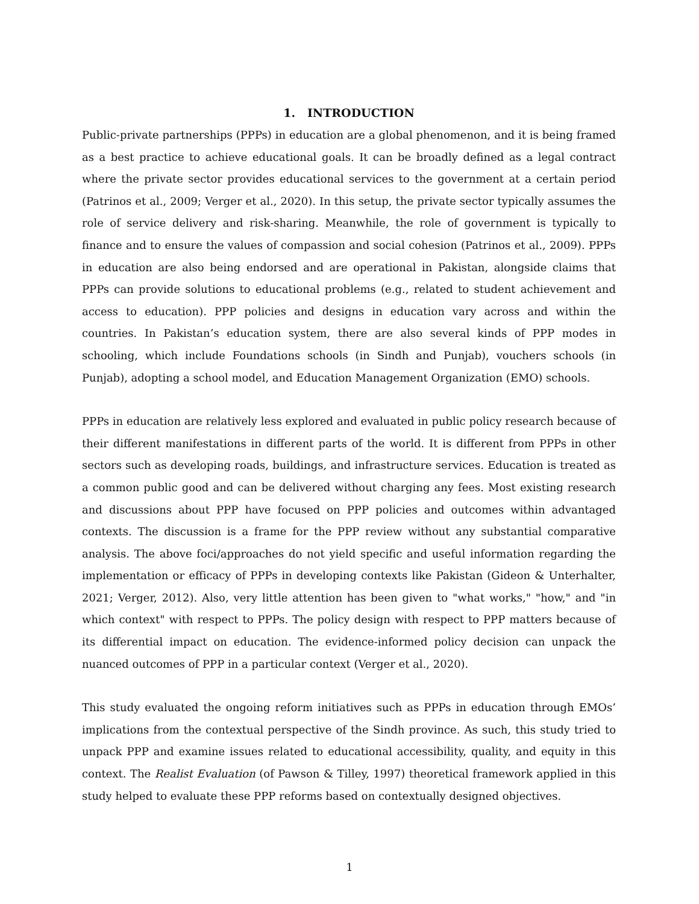1. INTRODUCTION
Public-private partnerships (PPPs) in education are a global phenomenon, and it is being framed as a best practice to achieve educational goals. It can be broadly defined as a legal contract where the private sector provides educational services to the government at a certain period (Patrinos et al., 2009; Verger et al., 2020). In this setup, the private sector typically assumes the role of service delivery and risk-sharing. Meanwhile, the role of government is typically to finance and to ensure the values of compassion and social cohesion (Patrinos et al., 2009). PPPs in education are also being endorsed and are operational in Pakistan, alongside claims that PPPs can provide solutions to educational problems (e.g., related to student achievement and access to education). PPP policies and designs in education vary across and within the countries. In Pakistan’s education system, there are also several kinds of PPP modes in schooling, which include Foundations schools (in Sindh and Punjab), vouchers schools (in Punjab), adopting a school model, and Education Management Organization (EMO) schools.
PPPs in education are relatively less explored and evaluated in public policy research because of their different manifestations in different parts of the world. It is different from PPPs in other sectors such as developing roads, buildings, and infrastructure services. Education is treated as a common public good and can be delivered without charging any fees. Most existing research and discussions about PPP have focused on PPP policies and outcomes within advantaged contexts. The discussion is a frame for the PPP review without any substantial comparative analysis. The above foci/approaches do not yield specific and useful information regarding the implementation or efficacy of PPPs in developing contexts like Pakistan (Gideon & Unterhalter, 2021; Verger, 2012). Also, very little attention has been given to "what works," "how," and "in which context" with respect to PPPs. The policy design with respect to PPP matters because of its differential impact on education. The evidence-informed policy decision can unpack the nuanced outcomes of PPP in a particular context (Verger et al., 2020).
This study evaluated the ongoing reform initiatives such as PPPs in education through EMOs’ implications from the contextual perspective of the Sindh province. As such, this study tried to unpack PPP and examine issues related to educational accessibility, quality, and equity in this context. The Realist Evaluation (of Pawson & Tilley, 1997) theoretical framework applied in this study helped to evaluate these PPP reforms based on contextually designed objectives.
1